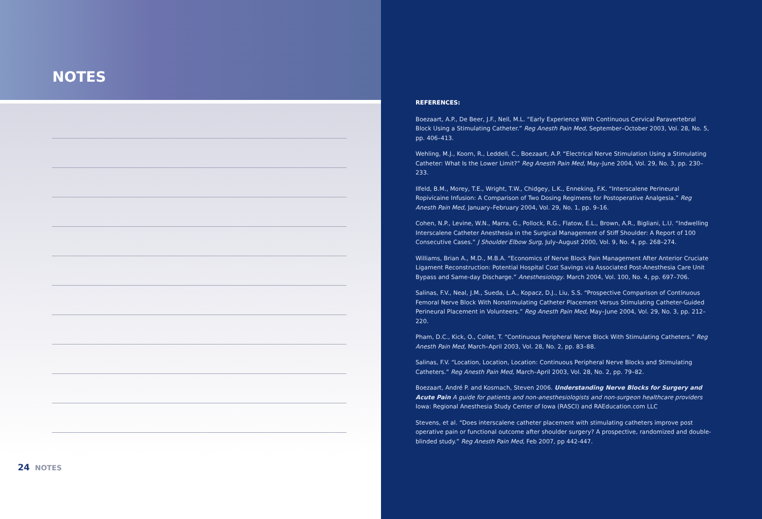NOTES
24 NOTES
REFERENCES:
Boezaart, A.P., De Beer, J.F., Nell, M.L. “Early Experience With Continuous Cervical Paravertebral Block Using a Stimulating Catheter.” Reg Anesth Pain Med, September–October 2003, Vol. 28, No. 5, pp. 406–413.
Wehling, M.J., Koorn, R., Leddell, C., Boezaart, A.P. “Electrical Nerve Stimulation Using a Stimulating Catheter: What Is the Lower Limit?” Reg Anesth Pain Med, May–June 2004, Vol. 29, No. 3, pp. 230–233.
Ilfeld, B.M., Morey, T.E., Wright, T.W., Chidgey, L.K., Enneking, F.K. “Interscalene Perineural Ropivicaine Infusion: A Comparison of Two Dosing Regimens for Postoperative Analgesia.” Reg Anesth Pain Med, January–February 2004, Vol. 29, No. 1, pp. 9–16.
Cohen, N.P., Levine, W.N., Marra, G., Pollock, R.G., Flatow, E.L., Brown, A.R., Bigliani, L.U. “Indwelling Interscalene Catheter Anesthesia in the Surgical Management of Stiff Shoulder: A Report of 100 Consecutive Cases.” J Shoulder Elbow Surg, July–August 2000, Vol. 9, No. 4, pp. 268–274.
Williams, Brian A., M.D., M.B.A. “Economics of Nerve Block Pain Management After Anterior Cruciate Ligament Reconstruction: Potential Hospital Cost Savings via Associated Post-Anesthesia Care Unit Bypass and Same-day Discharge.” Anesthesiology. March 2004, Vol. 100, No. 4, pp. 697–706.
Salinas, F.V., Neal, J.M., Sueda, L.A., Kopacz, D.J., Liu, S.S. “Prospective Comparison of Continuous Femoral Nerve Block With Nonstimulating Catheter Placement Versus Stimulating Catheter-Guided Perineural Placement in Volunteers.” Reg Anesth Pain Med, May–June 2004, Vol. 29, No. 3, pp. 212–220.
Pham, D.C., Kick, O., Collet, T. “Continuous Peripheral Nerve Block With Stimulating Catheters.” Reg Anesth Pain Med, March–April 2003, Vol. 28, No. 2, pp. 83–88.
Salinas, F.V. “Location, Location, Location: Continuous Peripheral Nerve Blocks and Stimulating Catheters.” Reg Anesth Pain Med, March–April 2003, Vol. 28, No. 2, pp. 79–82.
Boezaart, André P. and Kosmach, Steven 2006. Understanding Nerve Blocks for Surgery and Acute Pain A guide for patients and non-anesthesiologists and non-surgeon healthcare providers Iowa: Regional Anesthesia Study Center of Iowa (RASCI) and RAEducation.com LLC
Stevens, et al. “Does interscalene catheter placement with stimulating catheters improve post operative pain or functional outcome after shoulder surgery? A prospective, randomized and double-blinded study.” Reg Anesth Pain Med, Feb 2007, pp 442-447.